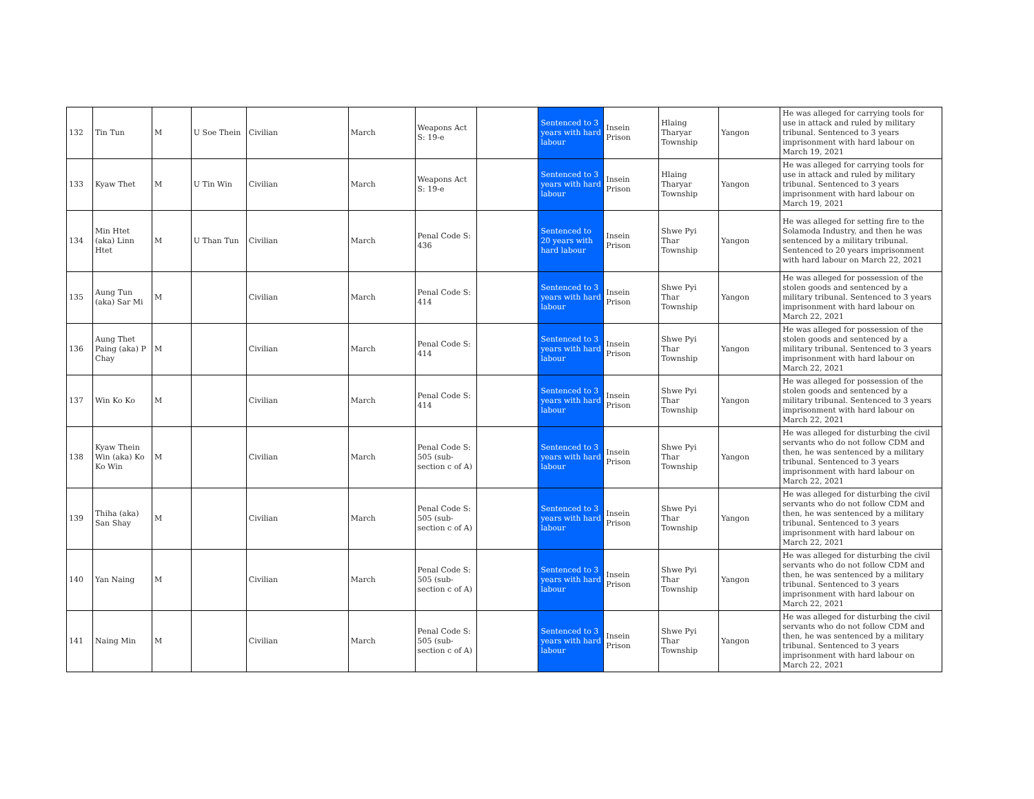| 132 | Tin Tun | M | U Soe Thein | Civilian | March | Weapons Act S: 19-e | | Sentenced to 3 years with hard labour | Insein Prison | Hlaing Tharyar Township | Yangon | He was alleged for carrying tools for use in attack and ruled by military tribunal. Sentenced to 3 years imprisonment with hard labour on March 19, 2021 |
| 133 | Kyaw Thet | M | U Tin Win | Civilian | March | Weapons Act S: 19-e | | Sentenced to 3 years with hard labour | Insein Prison | Hlaing Tharyar Township | Yangon | He was alleged for carrying tools for use in attack and ruled by military tribunal. Sentenced to 3 years imprisonment with hard labour on March 19, 2021 |
| 134 | Min Htet (aka) Linn Htet | M | U Than Tun | Civilian | March | Penal Code S: 436 | | Sentenced to 20 years with hard labour | Insein Prison | Shwe Pyi Thar Township | Yangon | He was alleged for setting fire to the Solamoda Industry, and then he was sentenced by a military tribunal. Sentenced to 20 years imprisonment with hard labour on March 22, 2021 |
| 135 | Aung Tun (aka) Sar Mi | M | | Civilian | March | Penal Code S: 414 | | Sentenced to 3 years with hard labour | Insein Prison | Shwe Pyi Thar Township | Yangon | He was alleged for possession of the stolen goods and sentenced by a military tribunal. Sentenced to 3 years imprisonment with hard labour on March 22, 2021 |
| 136 | Aung Thet Paing (aka) P Chay | M | | Civilian | March | Penal Code S: 414 | | Sentenced to 3 years with hard labour | Insein Prison | Shwe Pyi Thar Township | Yangon | He was alleged for possession of the stolen goods and sentenced by a military tribunal. Sentenced to 3 years imprisonment with hard labour on March 22, 2021 |
| 137 | Win Ko Ko | M | | Civilian | March | Penal Code S: 414 | | Sentenced to 3 years with hard labour | Insein Prison | Shwe Pyi Thar Township | Yangon | He was alleged for possession of the stolen goods and sentenced by a military tribunal. Sentenced to 3 years imprisonment with hard labour on March 22, 2021 |
| 138 | Kyaw Thein Win (aka) Ko Ko Win | M | | Civilian | March | Penal Code S: 505 (sub-section c of A) | | Sentenced to 3 years with hard labour | Insein Prison | Shwe Pyi Thar Township | Yangon | He was alleged for disturbing the civil servants who do not follow CDM and then, he was sentenced by a military tribunal. Sentenced to 3 years imprisonment with hard labour on March 22, 2021 |
| 139 | Thiha (aka) San Shay | M | | Civilian | March | Penal Code S: 505 (sub-section c of A) | | Sentenced to 3 years with hard labour | Insein Prison | Shwe Pyi Thar Township | Yangon | He was alleged for disturbing the civil servants who do not follow CDM and then, he was sentenced by a military tribunal. Sentenced to 3 years imprisonment with hard labour on March 22, 2021 |
| 140 | Yan Naing | M | | Civilian | March | Penal Code S: 505 (sub-section c of A) | | Sentenced to 3 years with hard labour | Insein Prison | Shwe Pyi Thar Township | Yangon | He was alleged for disturbing the civil servants who do not follow CDM and then, he was sentenced by a military tribunal. Sentenced to 3 years imprisonment with hard labour on March 22, 2021 |
| 141 | Naing Min | M | | Civilian | March | Penal Code S: 505 (sub-section c of A) | | Sentenced to 3 years with hard labour | Insein Prison | Shwe Pyi Thar Township | Yangon | He was alleged for disturbing the civil servants who do not follow CDM and then, he was sentenced by a military tribunal. Sentenced to 3 years imprisonment with hard labour on March 22, 2021 |